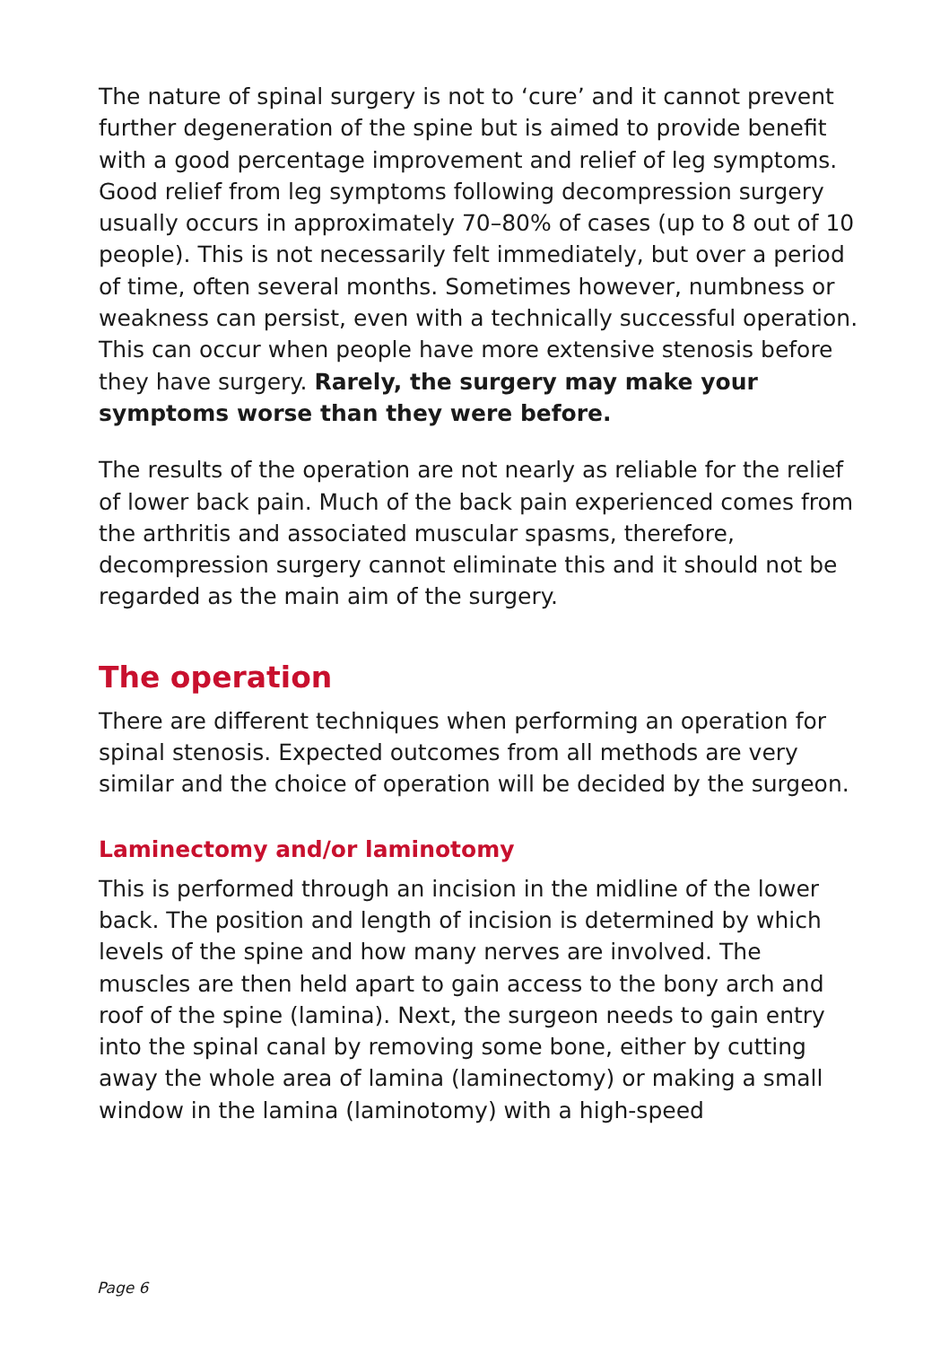The nature of spinal surgery is not to ‘cure’ and it cannot prevent further degeneration of the spine but is aimed to provide benefit with a good percentage improvement and relief of leg symptoms. Good relief from leg symptoms following decompression surgery usually occurs in approximately 70–80% of cases (up to 8 out of 10 people). This is not necessarily felt immediately, but over a period of time, often several months. Sometimes however, numbness or weakness can persist, even with a technically successful operation. This can occur when people have more extensive stenosis before they have surgery. Rarely, the surgery may make your symptoms worse than they were before.
The results of the operation are not nearly as reliable for the relief of lower back pain. Much of the back pain experienced comes from the arthritis and associated muscular spasms, therefore, decompression surgery cannot eliminate this and it should not be regarded as the main aim of the surgery.
The operation
There are different techniques when performing an operation for spinal stenosis. Expected outcomes from all methods are very similar and the choice of operation will be decided by the surgeon.
Laminectomy and/or laminotomy
This is performed through an incision in the midline of the lower back. The position and length of incision is determined by which levels of the spine and how many nerves are involved. The muscles are then held apart to gain access to the bony arch and roof of the spine (lamina). Next, the surgeon needs to gain entry into the spinal canal by removing some bone, either by cutting away the whole area of lamina (laminectomy) or making a small window in the lamina (laminotomy) with a high-speed
Page 6